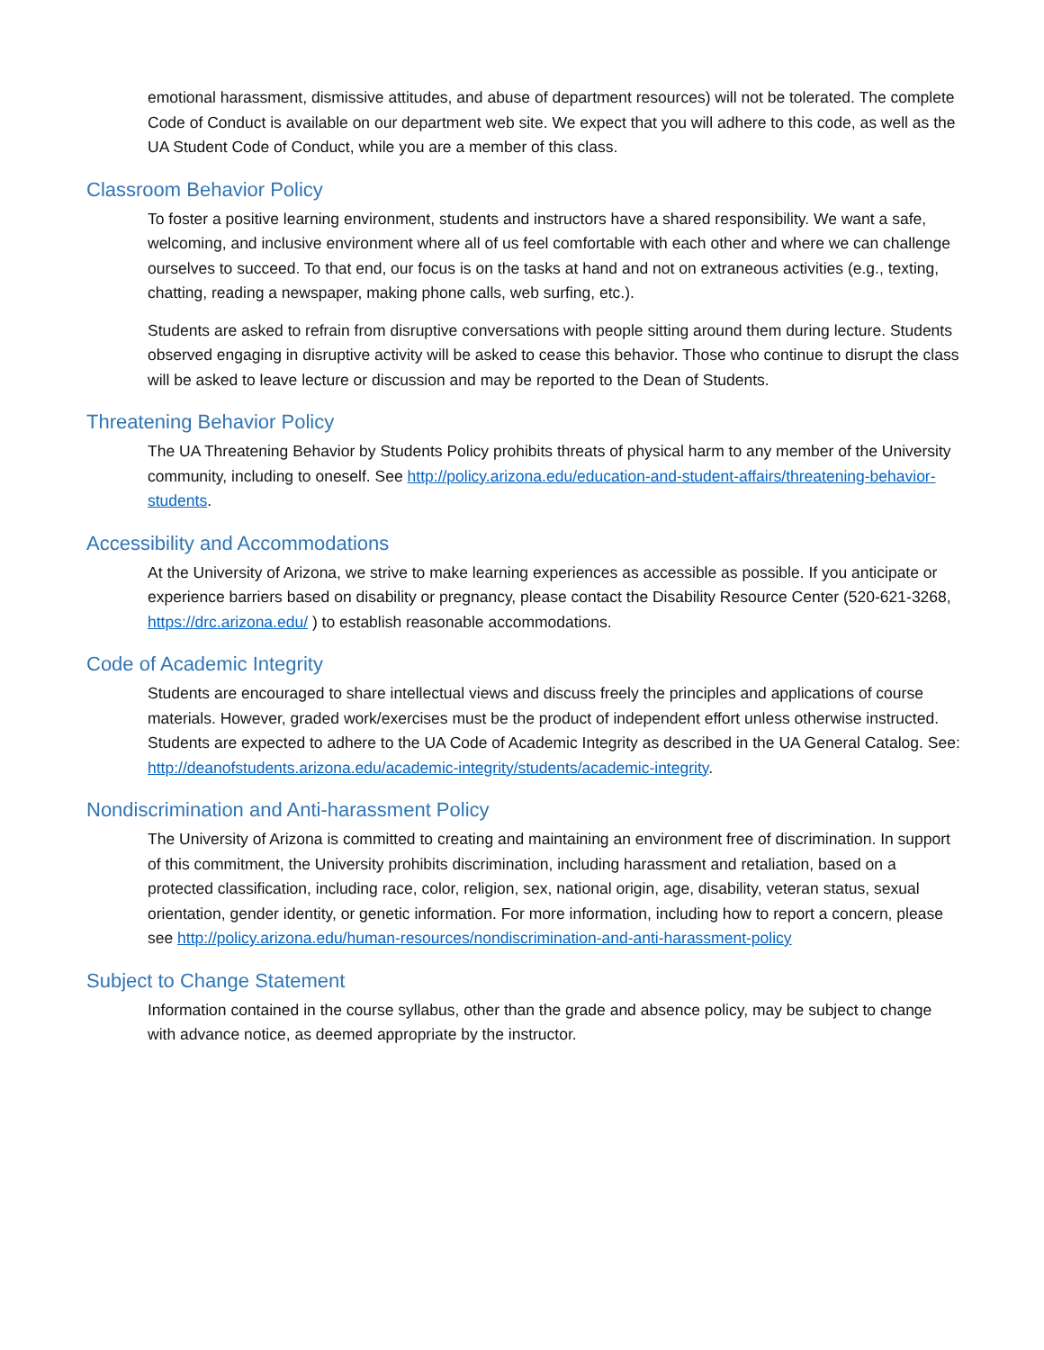emotional harassment, dismissive attitudes, and abuse of department resources) will not be tolerated. The complete Code of Conduct is available on our department web site. We expect that you will adhere to this code, as well as the UA Student Code of Conduct, while you are a member of this class.
Classroom Behavior Policy
To foster a positive learning environment, students and instructors have a shared responsibility. We want a safe, welcoming, and inclusive environment where all of us feel comfortable with each other and where we can challenge ourselves to succeed. To that end, our focus is on the tasks at hand and not on extraneous activities (e.g., texting, chatting, reading a newspaper, making phone calls, web surfing, etc.).
Students are asked to refrain from disruptive conversations with people sitting around them during lecture. Students observed engaging in disruptive activity will be asked to cease this behavior. Those who continue to disrupt the class will be asked to leave lecture or discussion and may be reported to the Dean of Students.
Threatening Behavior Policy
The UA Threatening Behavior by Students Policy prohibits threats of physical harm to any member of the University community, including to oneself. See http://policy.arizona.edu/education-and-student-affairs/threatening-behavior-students.
Accessibility and Accommodations
At the University of Arizona, we strive to make learning experiences as accessible as possible. If you anticipate or experience barriers based on disability or pregnancy, please contact the Disability Resource Center (520-621-3268, https://drc.arizona.edu/ ) to establish reasonable accommodations.
Code of Academic Integrity
Students are encouraged to share intellectual views and discuss freely the principles and applications of course materials. However, graded work/exercises must be the product of independent effort unless otherwise instructed. Students are expected to adhere to the UA Code of Academic Integrity as described in the UA General Catalog. See: http://deanofstudents.arizona.edu/academic-integrity/students/academic-integrity.
Nondiscrimination and Anti-harassment Policy
The University of Arizona is committed to creating and maintaining an environment free of discrimination. In support of this commitment, the University prohibits discrimination, including harassment and retaliation, based on a protected classification, including race, color, religion, sex, national origin, age, disability, veteran status, sexual orientation, gender identity, or genetic information. For more information, including how to report a concern, please see http://policy.arizona.edu/human-resources/nondiscrimination-and-anti-harassment-policy
Subject to Change Statement
Information contained in the course syllabus, other than the grade and absence policy, may be subject to change with advance notice, as deemed appropriate by the instructor.